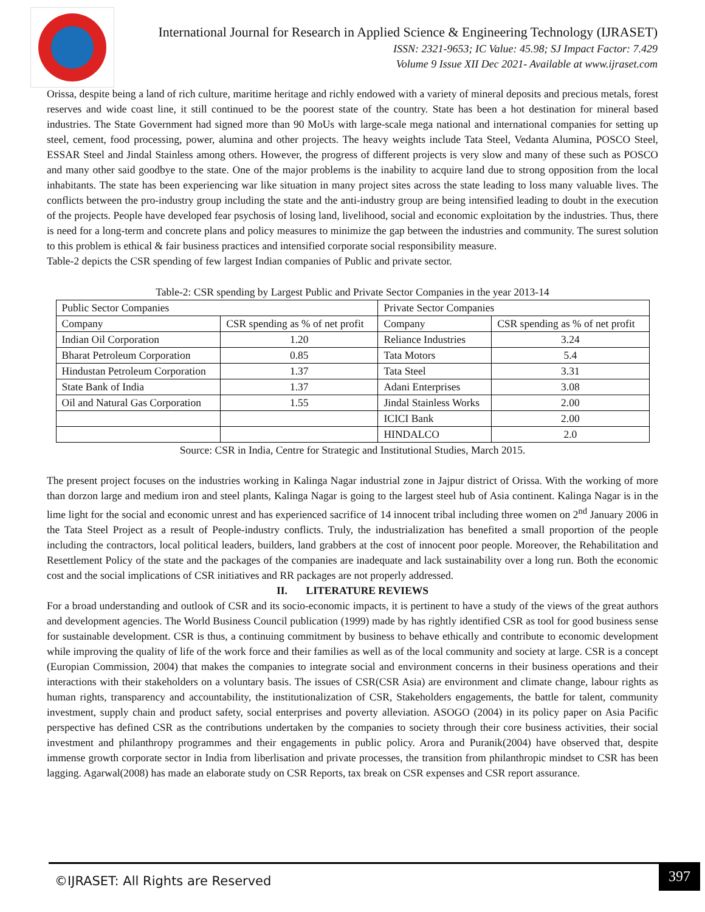International Journal for Research in Applied Science & Engineering Technology (IJRASET)
ISSN: 2321-9653; IC Value: 45.98; SJ Impact Factor: 7.429
Volume 9 Issue XII Dec 2021- Available at www.ijraset.com
Orissa, despite being a land of rich culture, maritime heritage and richly endowed with a variety of mineral deposits and precious metals, forest reserves and wide coast line, it still continued to be the poorest state of the country. State has been a hot destination for mineral based industries. The State Government had signed more than 90 MoUs with large-scale mega national and international companies for setting up steel, cement, food processing, power, alumina and other projects. The heavy weights include Tata Steel, Vedanta Alumina, POSCO Steel, ESSAR Steel and Jindal Stainless among others. However, the progress of different projects is very slow and many of these such as POSCO and many other said goodbye to the state. One of the major problems is the inability to acquire land due to strong opposition from the local inhabitants. The state has been experiencing war like situation in many project sites across the state leading to loss many valuable lives. The conflicts between the pro-industry group including the state and the anti-industry group are being intensified leading to doubt in the execution of the projects. People have developed fear psychosis of losing land, livelihood, social and economic exploitation by the industries. Thus, there is need for a long-term and concrete plans and policy measures to minimize the gap between the industries and community. The surest solution to this problem is ethical & fair business practices and intensified corporate social responsibility measure.
Table-2 depicts the CSR spending of few largest Indian companies of Public and private sector.
Table-2: CSR spending by Largest Public and Private Sector Companies in the year 2013-14
| Public Sector Companies | | Private Sector Companies | |
| Company | CSR spending as % of net profit | Company | CSR spending as % of net profit |
| Indian Oil Corporation | 1.20 | Reliance Industries | 3.24 |
| Bharat Petroleum Corporation | 0.85 | Tata Motors | 5.4 |
| Hindustan Petroleum Corporation | 1.37 | Tata Steel | 3.31 |
| State Bank of India | 1.37 | Adani Enterprises | 3.08 |
| Oil and Natural Gas Corporation | 1.55 | Jindal Stainless Works | 2.00 |
| | | ICICI Bank | 2.00 |
| | | HINDALCO | 2.0 |
Source: CSR in India, Centre for Strategic and Institutional Studies, March 2015.
The present project focuses on the industries working in Kalinga Nagar industrial zone in Jajpur district of Orissa. With the working of more than dorzon large and medium iron and steel plants, Kalinga Nagar is going to the largest steel hub of Asia continent. Kalinga Nagar is in the lime light for the social and economic unrest and has experienced sacrifice of 14 innocent tribal including three women on 2<sup>nd</sup> January 2006 in the Tata Steel Project as a result of People-industry conflicts. Truly, the industrialization has benefited a small proportion of the people including the contractors, local political leaders, builders, land grabbers at the cost of innocent poor people. Moreover, the Rehabilitation and Resettlement Policy of the state and the packages of the companies are inadequate and lack sustainability over a long run. Both the economic cost and the social implications of CSR initiatives and RR packages are not properly addressed.
II. LITERATURE REVIEWS
For a broad understanding and outlook of CSR and its socio-economic impacts, it is pertinent to have a study of the views of the great authors and development agencies. The World Business Council publication (1999) made by has rightly identified CSR as tool for good business sense for sustainable development. CSR is thus, a continuing commitment by business to behave ethically and contribute to economic development while improving the quality of life of the work force and their families as well as of the local community and society at large. CSR is a concept (Europian Commission, 2004) that makes the companies to integrate social and environment concerns in their business operations and their interactions with their stakeholders on a voluntary basis. The issues of CSR(CSR Asia) are environment and climate change, labour rights as human rights, transparency and accountability, the institutionalization of CSR, Stakeholders engagements, the battle for talent, community investment, supply chain and product safety, social enterprises and poverty alleviation. ASOGO (2004) in its policy paper on Asia Pacific perspective has defined CSR as the contributions undertaken by the companies to society through their core business activities, their social investment and philanthropy programmes and their engagements in public policy. Arora and Puranik(2004) have observed that, despite immense growth corporate sector in India from liberlisation and private processes, the transition from philanthropic mindset to CSR has been lagging. Agarwal(2008) has made an elaborate study on CSR Reports, tax break on CSR expenses and CSR report assurance.
©IJRASET: All Rights are Reserved
397